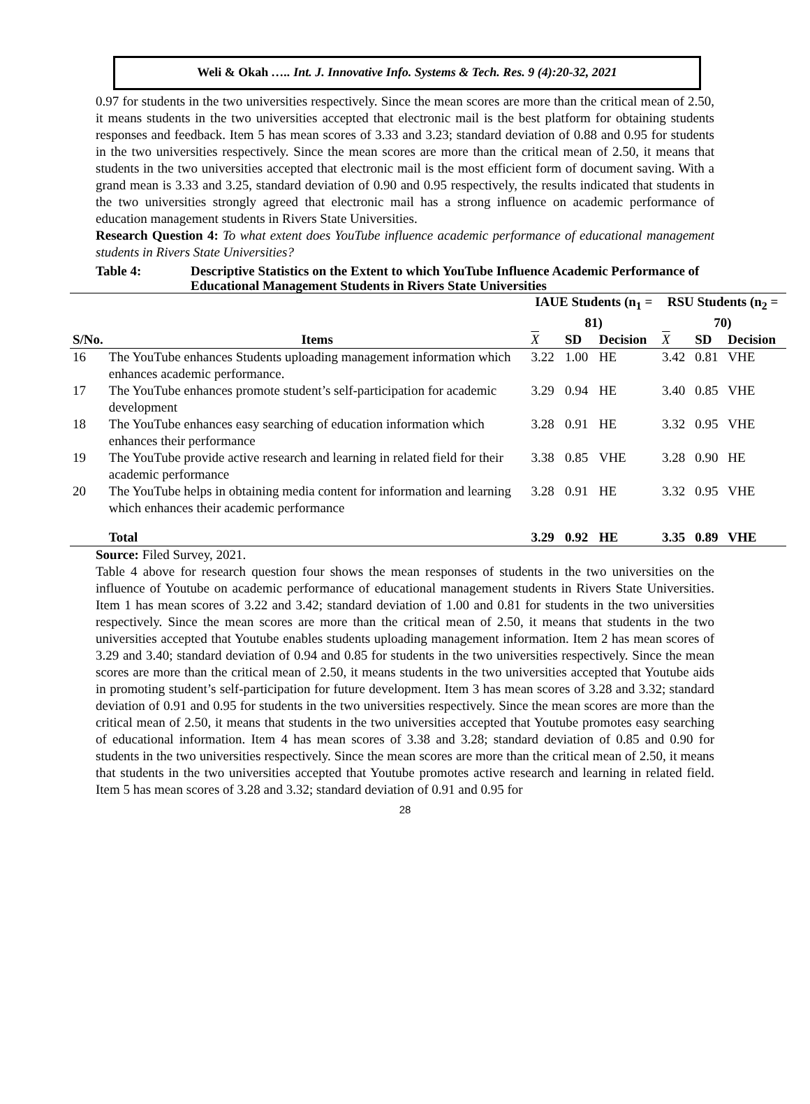Weli & Okah ….. Int. J. Innovative Info. Systems & Tech. Res. 9 (4):20-32, 2021
0.97 for students in the two universities respectively. Since the mean scores are more than the critical mean of 2.50, it means students in the two universities accepted that electronic mail is the best platform for obtaining students responses and feedback. Item 5 has mean scores of 3.33 and 3.23; standard deviation of 0.88 and 0.95 for students in the two universities respectively. Since the mean scores are more than the critical mean of 2.50, it means that students in the two universities accepted that electronic mail is the most efficient form of document saving. With a grand mean is 3.33 and 3.25, standard deviation of 0.90 and 0.95 respectively, the results indicated that students in the two universities strongly agreed that electronic mail has a strong influence on academic performance of education management students in Rivers State Universities.
Research Question 4: To what extent does YouTube influence academic performance of educational management students in Rivers State Universities?
Table 4: Descriptive Statistics on the Extent to which YouTube Influence Academic Performance of Educational Management Students in Rivers State Universities
| | | IAUE Students (n<sub>1</sub> = 81) | | | RSU Students (n<sub>2</sub> = 70) | | |
| --- | --- | --- | --- | --- | --- | --- | --- |
| S/No. | Items | X | SD | Decision | X | SD | Decision |
| 16 | The YouTube enhances Students uploading management information which enhances academic performance. | 3.22 | 1.00 | HE | 3.42 | 0.81 | VHE |
| 17 | The YouTube enhances promote student’s self-participation for academic development | 3.29 | 0.94 | HE | 3.40 | 0.85 | VHE |
| 18 | The YouTube enhances easy searching of education information which enhances their performance | 3.28 | 0.91 | HE | 3.32 | 0.95 | VHE |
| 19 | The YouTube provide active research and learning in related field for their academic performance | 3.38 | 0.85 | VHE | 3.28 | 0.90 | HE |
| 20 | The YouTube helps in obtaining media content for information and learning which enhances their academic performance | 3.28 | 0.91 | HE | 3.32 | 0.95 | VHE |
| | Total | 3.29 | 0.92 | HE | 3.35 | 0.89 | VHE |
Source: Filed Survey, 2021.
Table 4 above for research question four shows the mean responses of students in the two universities on the influence of Youtube on academic performance of educational management students in Rivers State Universities. Item 1 has mean scores of 3.22 and 3.42; standard deviation of 1.00 and 0.81 for students in the two universities respectively. Since the mean scores are more than the critical mean of 2.50, it means that students in the two universities accepted that Youtube enables students uploading management information. Item 2 has mean scores of 3.29 and 3.40; standard deviation of 0.94 and 0.85 for students in the two universities respectively. Since the mean scores are more than the critical mean of 2.50, it means students in the two universities accepted that Youtube aids in promoting student’s self-participation for future development. Item 3 has mean scores of 3.28 and 3.32; standard deviation of 0.91 and 0.95 for students in the two universities respectively. Since the mean scores are more than the critical mean of 2.50, it means that students in the two universities accepted that Youtube promotes easy searching of educational information. Item 4 has mean scores of 3.38 and 3.28; standard deviation of 0.85 and 0.90 for students in the two universities respectively. Since the mean scores are more than the critical mean of 2.50, it means that students in the two universities accepted that Youtube promotes active research and learning in related field. Item 5 has mean scores of 3.28 and 3.32; standard deviation of 0.91 and 0.95 for
28